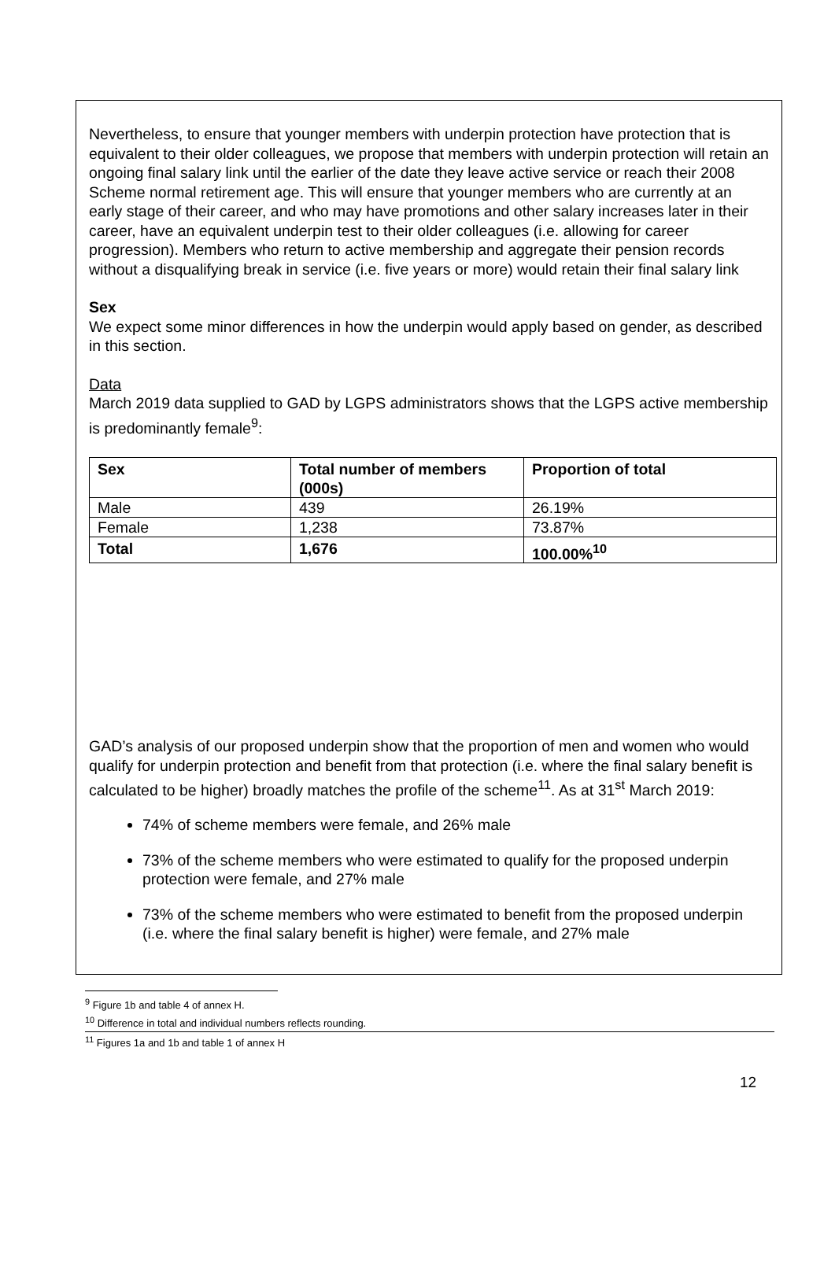Nevertheless, to ensure that younger members with underpin protection have protection that is equivalent to their older colleagues, we propose that members with underpin protection will retain an ongoing final salary link until the earlier of the date they leave active service or reach their 2008 Scheme normal retirement age. This will ensure that younger members who are currently at an early stage of their career, and who may have promotions and other salary increases later in their career, have an equivalent underpin test to their older colleagues (i.e. allowing for career progression). Members who return to active membership and aggregate their pension records without a disqualifying break in service (i.e. five years or more) would retain their final salary link
Sex
We expect some minor differences in how the underpin would apply based on gender, as described in this section.
Data
March 2019 data supplied to GAD by LGPS administrators shows that the LGPS active membership is predominantly female<sup>9</sup>:
| Sex | Total number of members (000s) | Proportion of total |
| --- | --- | --- |
| Male | 439 | 26.19% |
| Female | 1,238 | 73.87% |
| Total | 1,676 | 100.00%<sup>10</sup> |
GAD’s analysis of our proposed underpin show that the proportion of men and women who would qualify for underpin protection and benefit from that protection (i.e. where the final salary benefit is calculated to be higher) broadly matches the profile of the scheme<sup>11</sup>. As at 31<sup>st</sup> March 2019:
74% of scheme members were female, and 26% male
73% of the scheme members who were estimated to qualify for the proposed underpin protection were female, and 27% male
73% of the scheme members who were estimated to benefit from the proposed underpin (i.e. where the final salary benefit is higher) were female, and 27% male
<sup>9</sup> Figure 1b and table 4 of annex H.
<sup>10</sup> Difference in total and individual numbers reflects rounding.
<sup>11</sup> Figures 1a and 1b and table 1 of annex H
12